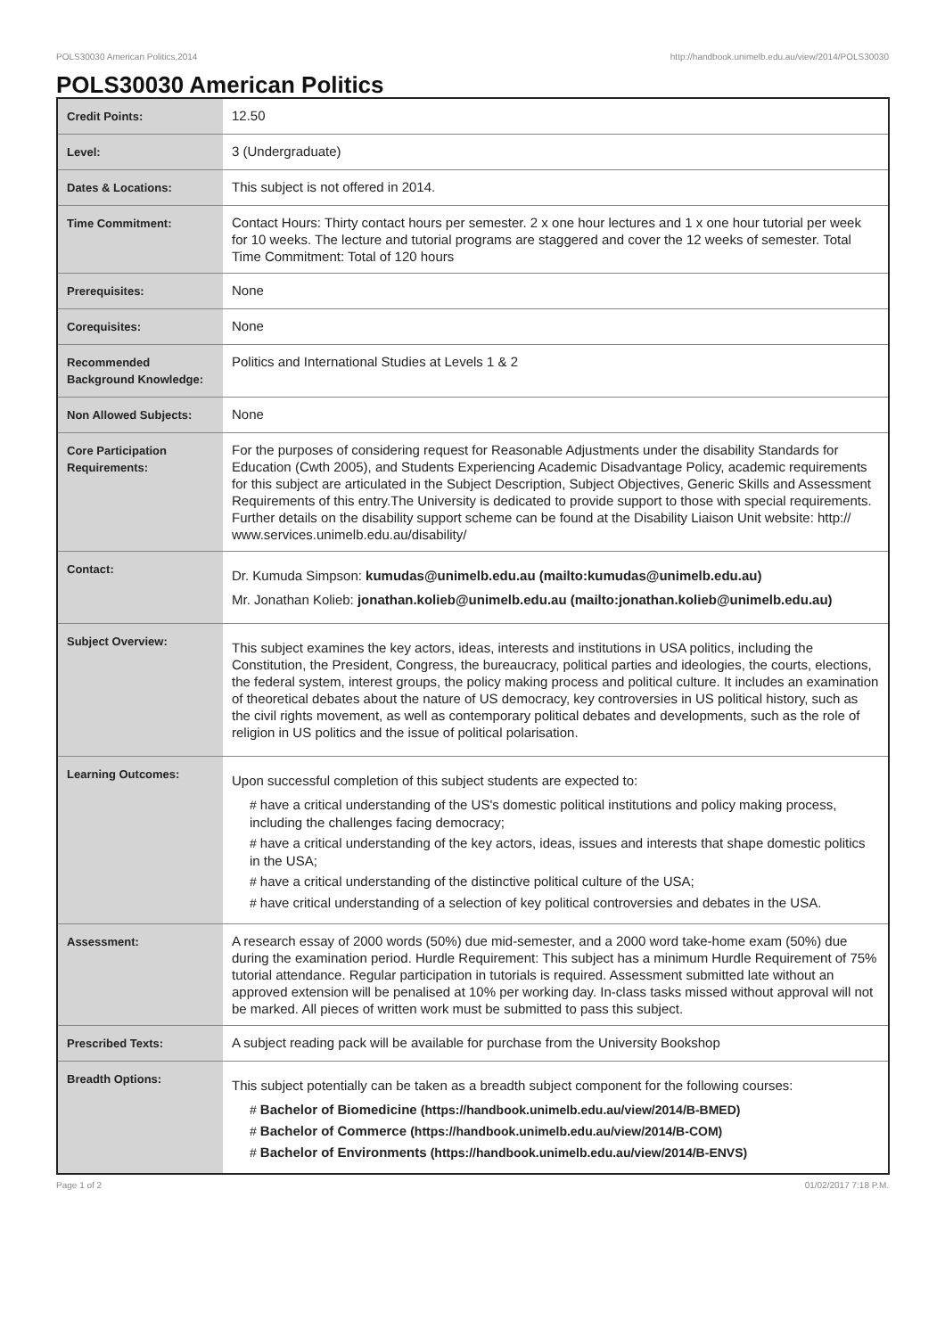POLS30030 American Politics,2014 http://handbook.unimelb.edu.au/view/2014/POLS30030
POLS30030 American Politics
| Credit Points: | 12.50 |
| Level: | 3 (Undergraduate) |
| Dates & Locations: | This subject is not offered in 2014. |
| Time Commitment: | Contact Hours: Thirty contact hours per semester. 2 x one hour lectures and 1 x one hour tutorial per week for 10 weeks. The lecture and tutorial programs are staggered and cover the 12 weeks of semester. Total Time Commitment: Total of 120 hours |
| Prerequisites: | None |
| Corequisites: | None |
| Recommended Background Knowledge: | Politics and International Studies at Levels 1 & 2 |
| Non Allowed Subjects: | None |
| Core Participation Requirements: | For the purposes of considering request for Reasonable Adjustments under the disability Standards for Education (Cwth 2005), and Students Experiencing Academic Disadvantage Policy, academic requirements for this subject are articulated in the Subject Description, Subject Objectives, Generic Skills and Assessment Requirements of this entry.The University is dedicated to provide support to those with special requirements. Further details on the disability support scheme can be found at the Disability Liaison Unit website: http:// www.services.unimelb.edu.au/disability/ |
| Contact: | Dr. Kumuda Simpson: kumudas@unimelb.edu.au (mailto:kumudas@unimelb.edu.au) Mr. Jonathan Kolieb: jonathan.kolieb@unimelb.edu.au (mailto:jonathan.kolieb@unimelb.edu.au) |
| Subject Overview: | This subject examines the key actors, ideas, interests and institutions in USA politics, including the Constitution, the President, Congress, the bureaucracy, political parties and ideologies, the courts, elections, the federal system, interest groups, the policy making process and political culture. It includes an examination of theoretical debates about the nature of US democracy, key controversies in US political history, such as the civil rights movement, as well as contemporary political debates and developments, such as the role of religion in US politics and the issue of political polarisation. |
| Learning Outcomes: | Upon successful completion of this subject students are expected to: # have a critical understanding of the US's domestic political institutions and policy making process, including the challenges facing democracy; # have a critical understanding of the key actors, ideas, issues and interests that shape domestic politics in the USA; # have a critical understanding of the distinctive political culture of the USA; # have critical understanding of a selection of key political controversies and debates in the USA. |
| Assessment: | A research essay of 2000 words (50%) due mid-semester, and a 2000 word take-home exam (50%) due during the examination period. Hurdle Requirement: This subject has a minimum Hurdle Requirement of 75% tutorial attendance. Regular participation in tutorials is required. Assessment submitted late without an approved extension will be penalised at 10% per working day. In-class tasks missed without approval will not be marked. All pieces of written work must be submitted to pass this subject. |
| Prescribed Texts: | A subject reading pack will be available for purchase from the University Bookshop |
| Breadth Options: | This subject potentially can be taken as a breadth subject component for the following courses: # Bachelor of Biomedicine (https://handbook.unimelb.edu.au/view/2014/B-BMED) # Bachelor of Commerce (https://handbook.unimelb.edu.au/view/2014/B-COM) # Bachelor of Environments (https://handbook.unimelb.edu.au/view/2014/B-ENVS) |
Page 1 of 2 01/02/2017 7:18 P.M.